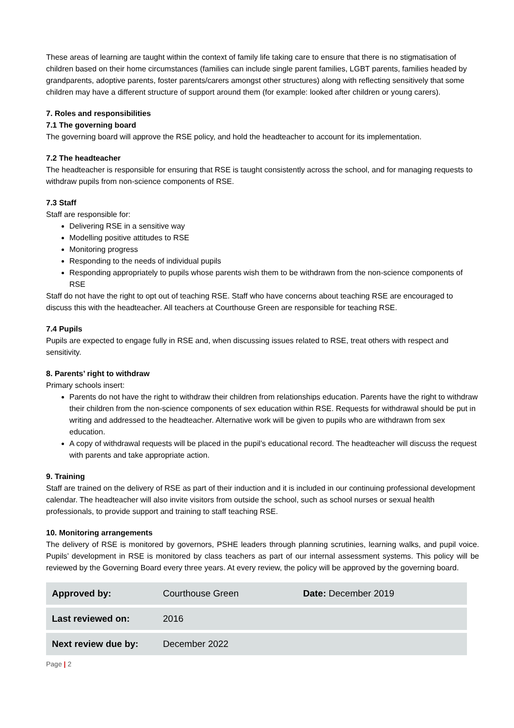These areas of learning are taught within the context of family life taking care to ensure that there is no stigmatisation of children based on their home circumstances (families can include single parent families, LGBT parents, families headed by grandparents, adoptive parents, foster parents/carers amongst other structures) along with reflecting sensitively that some children may have a different structure of support around them (for example: looked after children or young carers).
7. Roles and responsibilities
7.1 The governing board
The governing board will approve the RSE policy, and hold the headteacher to account for its implementation.
7.2 The headteacher
The headteacher is responsible for ensuring that RSE is taught consistently across the school, and for managing requests to withdraw pupils from non-science components of RSE.
7.3 Staff
Staff are responsible for:
Delivering RSE in a sensitive way
Modelling positive attitudes to RSE
Monitoring progress
Responding to the needs of individual pupils
Responding appropriately to pupils whose parents wish them to be withdrawn from the non-science components of RSE
Staff do not have the right to opt out of teaching RSE. Staff who have concerns about teaching RSE are encouraged to discuss this with the headteacher. All teachers at Courthouse Green are responsible for teaching RSE.
7.4 Pupils
Pupils are expected to engage fully in RSE and, when discussing issues related to RSE, treat others with respect and sensitivity.
8. Parents’ right to withdraw
Primary schools insert:
Parents do not have the right to withdraw their children from relationships education. Parents have the right to withdraw their children from the non-science components of sex education within RSE. Requests for withdrawal should be put in writing and addressed to the headteacher. Alternative work will be given to pupils who are withdrawn from sex education.
A copy of withdrawal requests will be placed in the pupil’s educational record. The headteacher will discuss the request with parents and take appropriate action.
9. Training
Staff are trained on the delivery of RSE as part of their induction and it is included in our continuing professional development calendar. The headteacher will also invite visitors from outside the school, such as school nurses or sexual health professionals, to provide support and training to staff teaching RSE.
10. Monitoring arrangements
The delivery of RSE is monitored by governors, PSHE leaders through planning scrutinies, learning walks, and pupil voice. Pupils’ development in RSE is monitored by class teachers as part of our internal assessment systems. This policy will be reviewed by the Governing Board every three years. At every review, the policy will be approved by the governing board.
| Approved by: | Courthouse Green | Date: December 2019 |
| Last reviewed on: | 2016 | |
| Next review due by: | December 2022 | |
Page | 2